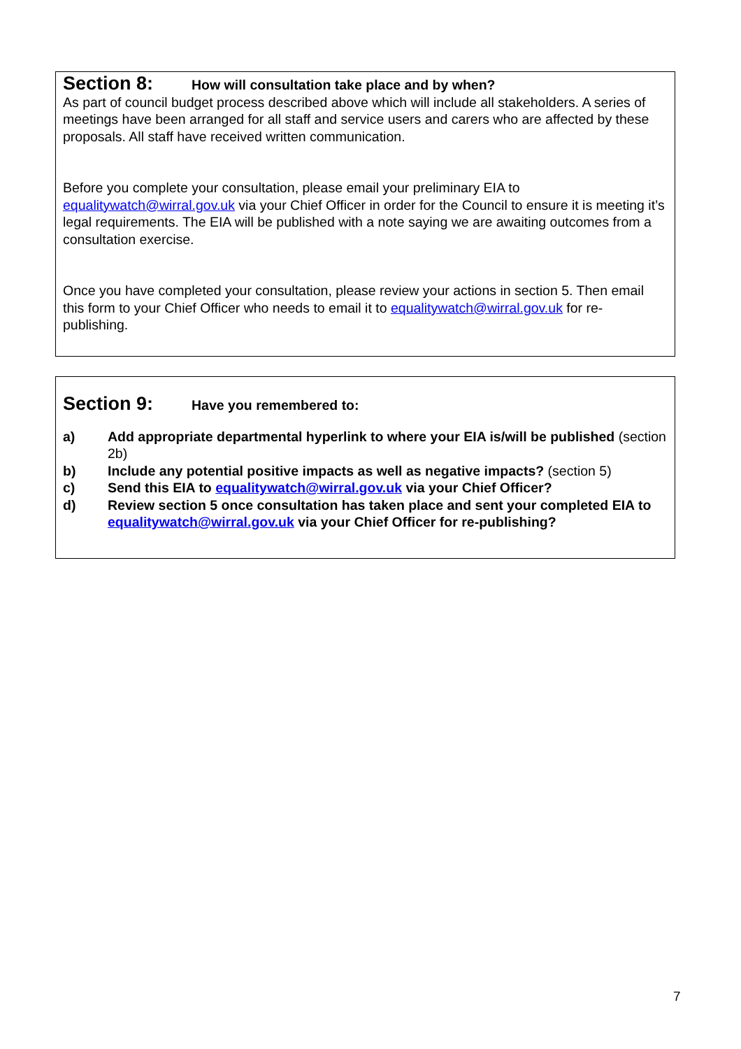Section 8: How will consultation take place and by when?
As part of council budget process described above which will include all stakeholders. A series of meetings have been arranged for all staff and service users and carers who are affected by these proposals. All staff have received written communication.
Before you complete your consultation, please email your preliminary EIA to equalitywatch@wirral.gov.uk via your Chief Officer in order for the Council to ensure it is meeting it’s legal requirements. The EIA will be published with a note saying we are awaiting outcomes from a consultation exercise.
Once you have completed your consultation, please review your actions in section 5. Then email this form to your Chief Officer who needs to email it to equalitywatch@wirral.gov.uk for re-publishing.
Section 9: Have you remembered to:
a) Add appropriate departmental hyperlink to where your EIA is/will be published (section 2b)
b) Include any potential positive impacts as well as negative impacts? (section 5)
c) Send this EIA to equalitywatch@wirral.gov.uk via your Chief Officer?
d) Review section 5 once consultation has taken place and sent your completed EIA to equalitywatch@wirral.gov.uk via your Chief Officer for re-publishing?
7